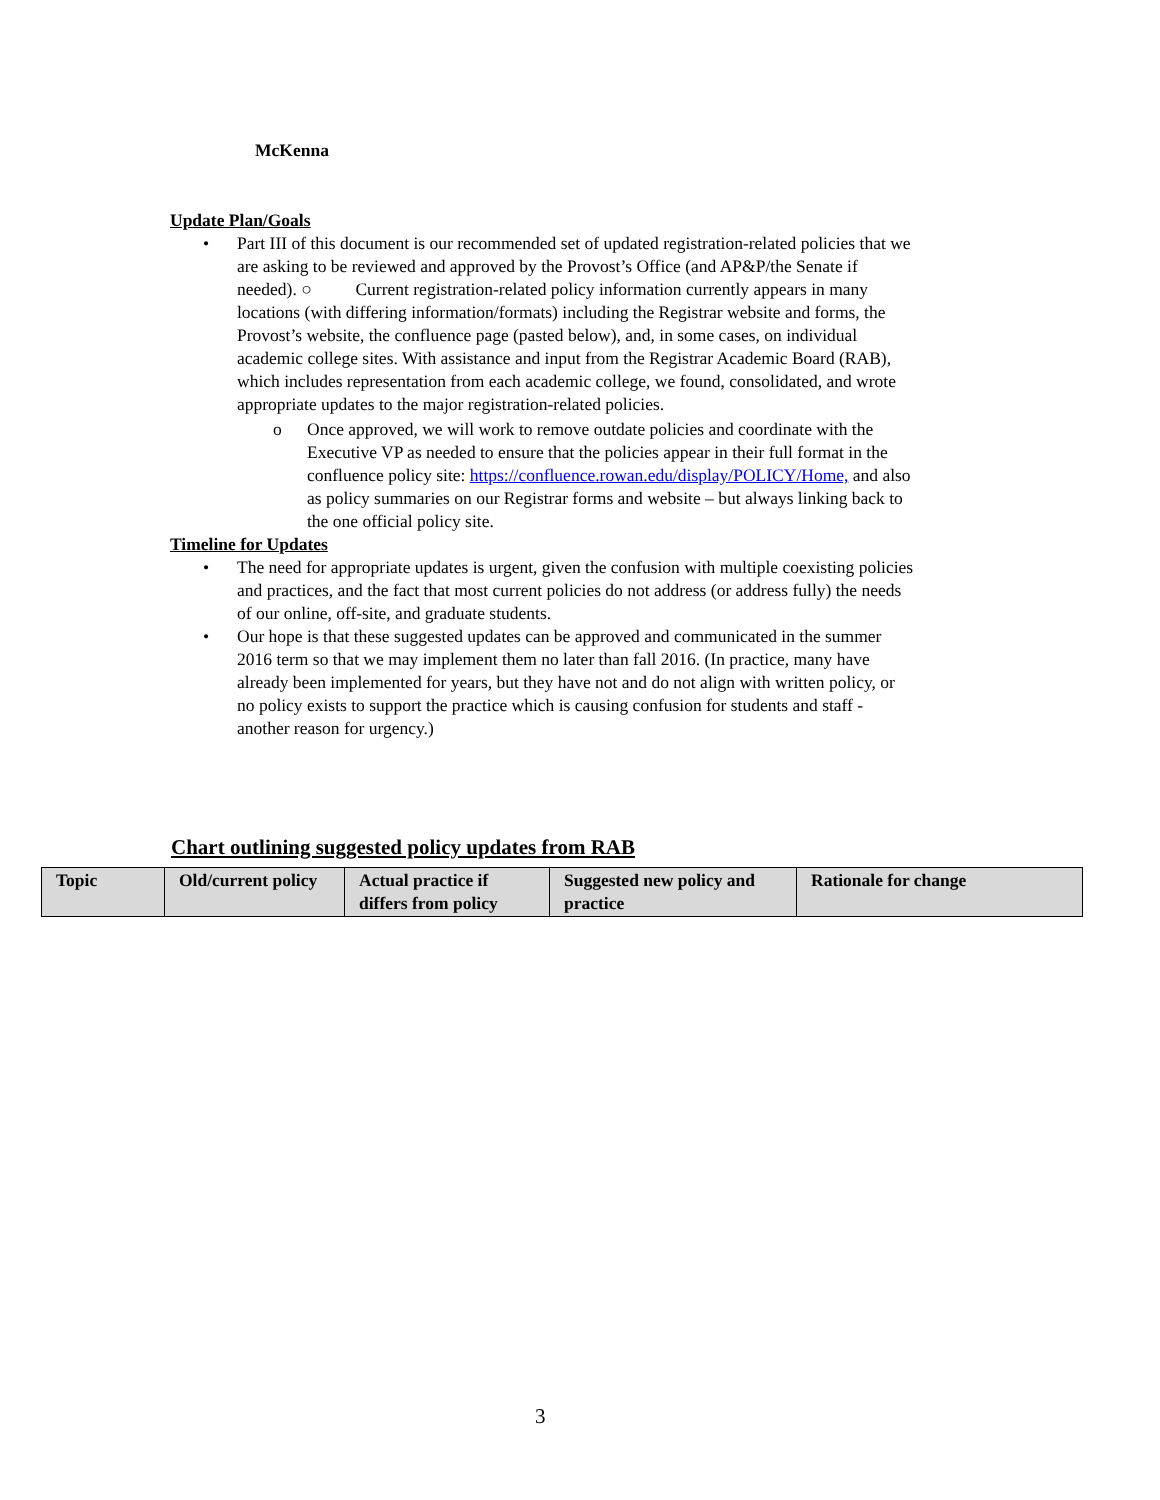McKenna
Update Plan/Goals
• Part III of this document is our recommended set of updated registration-related policies that we are asking to be reviewed and approved by the Provost’s Office (and AP&P/the Senate if needed). ○ Current registration-related policy information currently appears in many locations (with differing information/formats) including the Registrar website and forms, the Provost’s website, the confluence page (pasted below), and, in some cases, on individual academic college sites. With assistance and input from the Registrar Academic Board (RAB), which includes representation from each academic college, we found, consolidated, and wrote appropriate updates to the major registration-related policies.
o Once approved, we will work to remove outdate policies and coordinate with the Executive VP as needed to ensure that the policies appear in their full format in the confluence policy site: https://confluence.rowan.edu/display/POLICY/Home, and also as policy summaries on our Registrar forms and website – but always linking back to the one official policy site.
Timeline for Updates
• The need for appropriate updates is urgent, given the confusion with multiple coexisting policies and practices, and the fact that most current policies do not address (or address fully) the needs of our online, off-site, and graduate students.
• Our hope is that these suggested updates can be approved and communicated in the summer 2016 term so that we may implement them no later than fall 2016. (In practice, many have already been implemented for years, but they have not and do not align with written policy, or no policy exists to support the practice which is causing confusion for students and staff - another reason for urgency.)
Chart outlining suggested policy updates from RAB
| Topic | Old/current policy | Actual practice if differs from policy | Suggested new policy and practice | Rationale for change |
| --- | --- | --- | --- | --- |
3